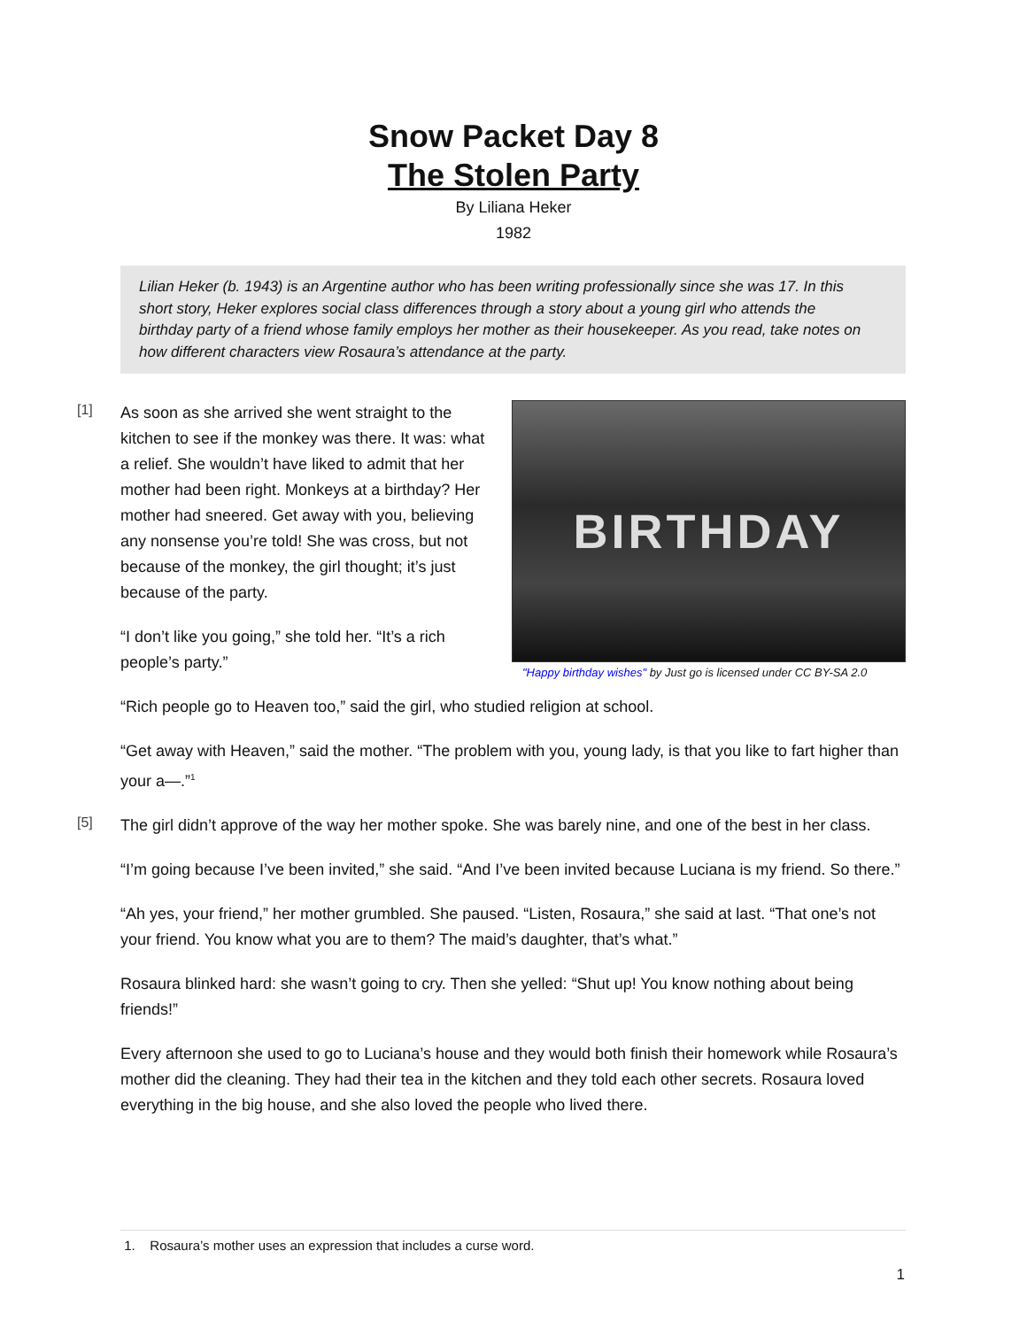Snow Packet Day 8
The Stolen Party
By Liliana Heker
1982
Lilian Heker (b. 1943) is an Argentine author who has been writing professionally since she was 17. In this short story, Heker explores social class differences through a story about a young girl who attends the birthday party of a friend whose family employs her mother as their housekeeper. As you read, take notes on how different characters view Rosaura’s attendance at the party.
[1]
BIRTHDAY
"Happy birthday wishes" by Just go is licensed under CC BY-SA 2.0
As soon as she arrived she went straight to the kitchen to see if the monkey was there. It was: what a relief. She wouldn’t have liked to admit that her mother had been right. Monkeys at a birthday? Her mother had sneered. Get away with you, believing any nonsense you’re told! She was cross, but not because of the monkey, the girl thought; it’s just because of the party.
“I don’t like you going,” she told her. “It’s a rich people’s party.”
“Rich people go to Heaven too,” said the girl, who studied religion at school.
“Get away with Heaven,” said the mother. “The problem with you, young lady, is that you like to fart higher than your a—.”<sup>1</sup>
[5]
The girl didn’t approve of the way her mother spoke. She was barely nine, and one of the best in her class.
“I’m going because I’ve been invited,” she said. “And I’ve been invited because Luciana is my friend. So there.”
“Ah yes, your friend,” her mother grumbled. She paused. “Listen, Rosaura,” she said at last. “That one’s not your friend. You know what you are to them? The maid’s daughter, that’s what.”
Rosaura blinked hard: she wasn’t going to cry. Then she yelled: “Shut up! You know nothing about being friends!”
Every afternoon she used to go to Luciana’s house and they would both finish their homework while Rosaura’s mother did the cleaning. They had their tea in the kitchen and they told each other secrets. Rosaura loved everything in the big house, and she also loved the people who lived there.
1. Rosaura’s mother uses an expression that includes a curse word.
1